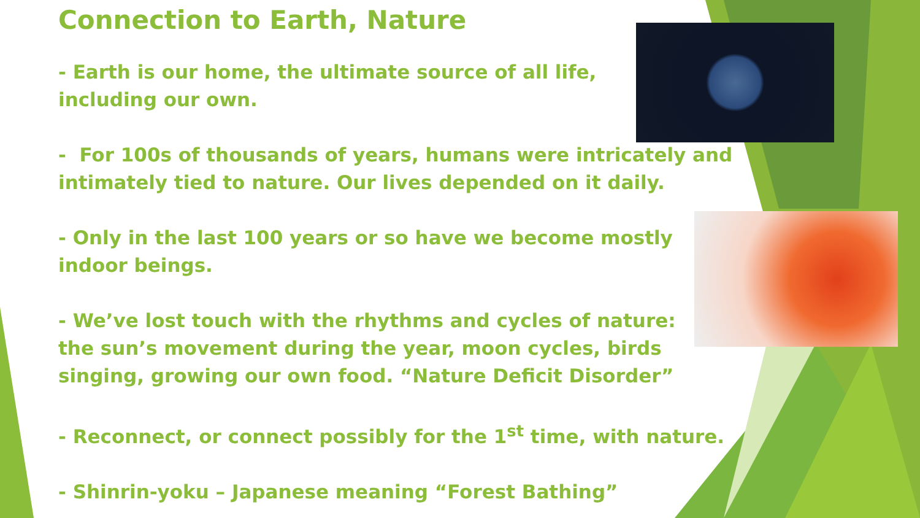Connection to Earth, Nature
- Earth is our home, the ultimate source of all life,
including our own.
- For 100s of thousands of years, humans were intricately and
intimately tied to nature. Our lives depended on it daily.
- Only in the last 100 years or so have we become mostly
indoor beings.
- We’ve lost touch with the rhythms and cycles of nature:
the sun’s movement during the year, moon cycles, birds
singing, growing our own food. “Nature Deficit Disorder”
- Reconnect, or connect possibly for the 1<sup>st</sup> time, with nature.
- Shinrin-yoku – Japanese meaning “Forest Bathing”